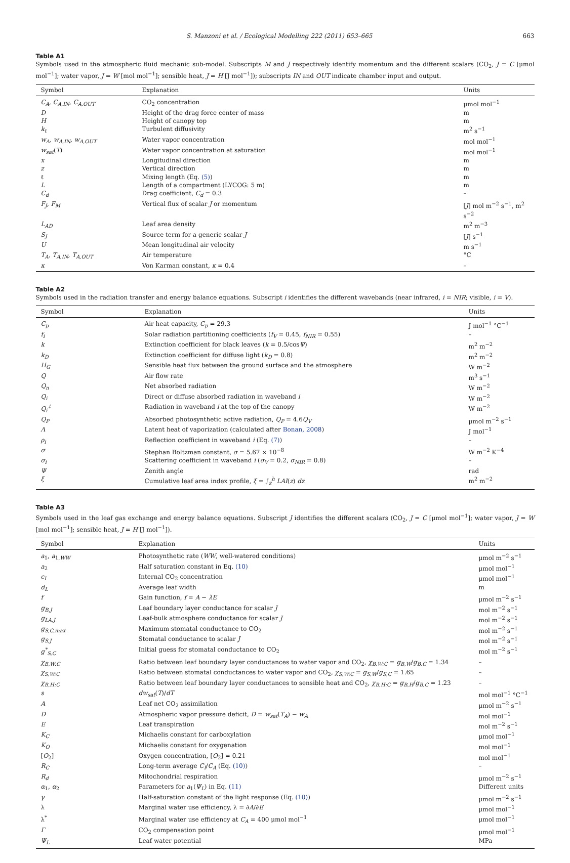S. Manzoni et al. / Ecological Modelling 222 (2011) 653–665 663
Table A1
Symbols used in the atmospheric fluid mechanic sub-model. Subscripts M and J respectively identify momentum and the different scalars (CO<sub>2</sub>, J = C [μmol mol<sup>−1</sup>]; water vapor, J = W [mol mol<sup>−1</sup>]; sensible heat, J = H [J mol<sup>−1</sup>]); subscripts IN and OUT indicate chamber input and output.
| Symbol | Explanation | Units |
| --- | --- | --- |
| C<sub>A</sub>, C<sub>A,IN</sub>, C<sub>A,OUT</sub> | CO<sub>2</sub> concentration | μmol mol<sup>−1</sup> |
| D | Height of the drag force center of mass | m |
| H | Height of canopy top | m |
| k<sub>t</sub> | Turbulent diffusivity | m<sup>2</sup> s<sup>−1</sup> |
| w<sub>A</sub>, w<sub>A,IN</sub>, w<sub>A,OUT</sub> | Water vapor concentration | mol mol<sup>−1</sup> |
| w<sub>sat</sub> ( T ) | Water vapor concentration at saturation | mol mol<sup>−1</sup> |
| x | Longitudinal direction | m |
| z | Vertical direction | m |
| ℓ | Mixing length (Eq. (5) ) | m |
| L | Length of a compartment (LYCOG: 5 m) | m |
| C<sub>d</sub> | Drag coefficient, C<sub>d</sub> = 0.3 | – |
| F<sub>J</sub>, F<sub>M</sub> | Vertical flux of scalar J or momentum | [ J ] mol m<sup>−2</sup> s<sup>−1</sup>, m<sup>2</sup> s<sup>−2</sup> |
| L<sub>AD</sub> | Leaf area density | m<sup>2</sup> m<sup>−3</sup> |
| S<sub>J</sub> | Source term for a generic scalar J | [ J ] s<sup>−1</sup> |
| U | Mean longitudinal air velocity | m s<sup>−1</sup> |
| T<sub>A</sub>, T<sub>A,IN</sub>, T<sub>A,OUT</sub> | Air temperature | °C |
| κ | Von Karman constant, κ = 0.4 | – |
Table A2
Symbols used in the radiation transfer and energy balance equations. Subscript i identifies the different wavebands (near infrared, i = NIR; visible, i = V).
| Symbol | Explanation | Units |
| --- | --- | --- |
| C<sub>p</sub> | Air heat capacity, C<sub>p</sub> = 29.3 | J mol<sup>−1</sup> °C<sup>−1</sup> |
| f<sub>i</sub> | Solar radiation partitioning coefficients ( f<sub>V</sub> = 0.45, f<sub>NIR</sub> = 0.55) | – |
| k | Extinction coefficient for black leaves ( k = 0.5/cos Ψ ) | m<sup>2</sup> m<sup>−2</sup> |
| k<sub>D</sub> | Extinction coefficient for diffuse light ( k<sub>D</sub> = 0.8) | m<sup>2</sup> m<sup>−2</sup> |
| H<sub>G</sub> | Sensible heat flux between the ground surface and the atmosphere | W m<sup>−2</sup> |
| Q | Air flow rate | m<sup>3</sup> s<sup>−1</sup> |
| Q<sub>n</sub> | Net absorbed radiation | W m<sup>−2</sup> |
| Q<sub>i</sub> | Direct or diffuse absorbed radiation in waveband i | W m<sup>−2</sup> |
| Q<sub>i</sub><sup>↓</sup> | Radiation in waveband i at the top of the canopy | W m<sup>−2</sup> |
| Q<sub>P</sub> | Absorbed photosynthetic active radiation, Q<sub>P</sub> = 4.6 Q<sub>V</sub> | μmol m<sup>−2</sup> s<sup>−1</sup> |
| Λ | Latent heat of vaporization (calculated after Bonan, 2008 ) | J mol<sup>−1</sup> |
| ρ<sub>i</sub> | Reflection coefficient in waveband i (Eq. (7) ) | – |
| σ | Stephan Boltzman constant, σ = 5.67 × 10<sup>−8</sup> | W m<sup>−2</sup> K<sup>−4</sup> |
| σ<sub>i</sub> | Scattering coefficient in waveband i ( σ<sub>V</sub> = 0.2, σ<sub>NIR</sub> = 0.8) | – |
| Ψ | Zenith angle | rad |
| ξ | Cumulative leaf area index profile, ξ = ∫<sub>z</sub><sup>h</sup> LAI ( z ) dz | m<sup>2</sup> m<sup>−2</sup> |
Table A3
Symbols used in the leaf gas exchange and energy balance equations. Subscript J identifies the different scalars (CO<sub>2</sub>, J = C [μmol mol<sup>−1</sup>]; water vapor, J = W [mol mol<sup>−1</sup>]; sensible heat, J = H [J mol<sup>−1</sup>]).
| Symbol | Explanation | Units |
| --- | --- | --- |
| a<sub>1</sub>, a<sub>1,WW</sub> | Photosynthetic rate ( WW , well-watered conditions) | μmol m<sup>−2</sup> s<sup>−1</sup> |
| a<sub>2</sub> | Half saturation constant in Eq. (10) | μmol mol<sup>−1</sup> |
| c<sub>I</sub> | Internal CO<sub>2</sub> concentration | μmol mol<sup>−1</sup> |
| d<sub>L</sub> | Average leaf width | m |
| f | Gain function, f = A − λE | μmol m<sup>−2</sup> s<sup>−1</sup> |
| g<sub>B,J</sub> | Leaf boundary layer conductance for scalar J | mol m<sup>−2</sup> s<sup>−1</sup> |
| g<sub>LA,J</sub> | Leaf-bulk atmosphere conductance for scalar J | mol m<sup>−2</sup> s<sup>−1</sup> |
| g<sub>S,C,max</sub> | Maximum stomatal conductance to CO<sub>2</sub> | mol m<sup>−2</sup> s<sup>−1</sup> |
| g<sub>S,J</sub> | Stomatal conductance to scalar J | mol m<sup>−2</sup> s<sup>−1</sup> |
| g<sup>*</sup><sub>S,C</sub> | Initial guess for stomatal conductance to CO<sub>2</sub> | mol m<sup>−2</sup> s<sup>−1</sup> |
| χ<sub>B,W:C</sub> | Ratio between leaf boundary layer conductances to water vapor and CO<sub>2</sub>, χ<sub>B,W:C</sub> = g<sub>B,W</sub> / g<sub>B,C</sub> = 1.34 | – |
| χ<sub>S,W:C</sub> | Ratio between stomatal conductances to water vapor and CO<sub>2</sub>, χ<sub>S,W:C</sub> = g<sub>S,W</sub> / g<sub>S,C</sub> = 1.65 | – |
| χ<sub>B,H:C</sub> | Ratio between leaf boundary layer conductances to sensible heat and CO<sub>2</sub>, χ<sub>B,H:C</sub> = g<sub>B,H</sub> / g<sub>B,C</sub> = 1.23 | – |
| s | dw<sub>sat</sub> ( T )/ dT | mol mol<sup>−1</sup> °C<sup>−1</sup> |
| A | Leaf net CO<sub>2</sub> assimilation | μmol m<sup>−2</sup> s<sup>−1</sup> |
| D | Atmospheric vapor pressure deficit, D = w<sub>sat</sub> ( T<sub>A</sub> ) − w<sub>A</sub> | mol mol<sup>−1</sup> |
| E | Leaf transpiration | mol m<sup>−2</sup> s<sup>−1</sup> |
| K<sub>C</sub> | Michaelis constant for carboxylation | μmol mol<sup>−1</sup> |
| K<sub>O</sub> | Michaelis constant for oxygenation | mol mol<sup>−1</sup> |
| [ O<sub>2</sub>] | Oxygen concentration, [ O<sub>2</sub>] = 0.21 | mol mol<sup>−1</sup> |
| R<sub>C</sub> | Long-term average C<sub>I</sub> / C<sub>A</sub> (Eq. (10) ) | – |
| R<sub>d</sub> | Mitochondrial respiration | μmol m<sup>−2</sup> s<sup>−1</sup> |
| α<sub>1</sub>, α<sub>2</sub> | Parameters for a<sub>1</sub>( Ψ<sub>L</sub> ) in Eq. (11) | Different units |
| γ | Half-saturation constant of the light response (Eq. (10) ) | μmol m<sup>−2</sup> s<sup>−1</sup> |
| λ | Marginal water use efficiency, λ = ∂ A /∂ E | μmol mol<sup>−1</sup> |
| λ<sup>*</sup> | Marginal water use efficiency at C<sub>A</sub> = 400 μmol mol<sup>−1</sup> | μmol mol<sup>−1</sup> |
| Γ | CO<sub>2</sub> compensation point | μmol mol<sup>−1</sup> |
| Ψ<sub>L</sub> | Leaf water potential | MPa |